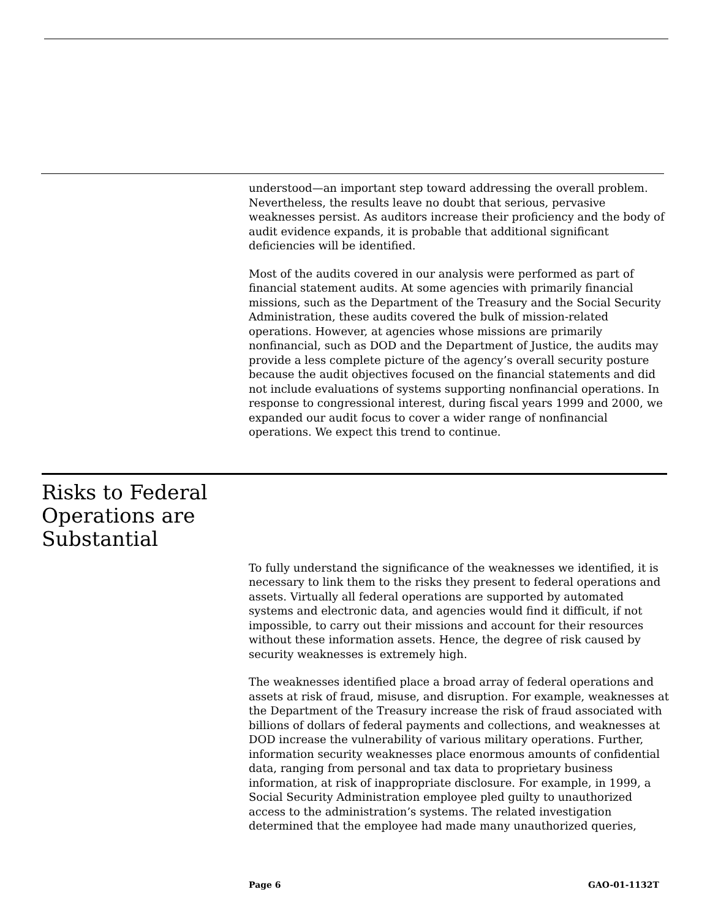understood—an important step toward addressing the overall problem. Nevertheless, the results leave no doubt that serious, pervasive weaknesses persist. As auditors increase their proficiency and the body of audit evidence expands, it is probable that additional significant deficiencies will be identified.
Most of the audits covered in our analysis were performed as part of financial statement audits. At some agencies with primarily financial missions, such as the Department of the Treasury and the Social Security Administration, these audits covered the bulk of mission-related operations. However, at agencies whose missions are primarily nonfinancial, such as DOD and the Department of Justice, the audits may provide a less complete picture of the agency’s overall security posture because the audit objectives focused on the financial statements and did not include evaluations of systems supporting nonfinancial operations. In response to congressional interest, during fiscal years 1999 and 2000, we expanded our audit focus to cover a wider range of nonfinancial operations. We expect this trend to continue.
Risks to Federal Operations are Substantial
To fully understand the significance of the weaknesses we identified, it is necessary to link them to the risks they present to federal operations and assets. Virtually all federal operations are supported by automated systems and electronic data, and agencies would find it difficult, if not impossible, to carry out their missions and account for their resources without these information assets. Hence, the degree of risk caused by security weaknesses is extremely high.
The weaknesses identified place a broad array of federal operations and assets at risk of fraud, misuse, and disruption. For example, weaknesses at the Department of the Treasury increase the risk of fraud associated with billions of dollars of federal payments and collections, and weaknesses at DOD increase the vulnerability of various military operations. Further, information security weaknesses place enormous amounts of confidential data, ranging from personal and tax data to proprietary business information, at risk of inappropriate disclosure. For example, in 1999, a Social Security Administration employee pled guilty to unauthorized access to the administration’s systems. The related investigation determined that the employee had made many unauthorized queries,
Page 6 GAO-01-1132T